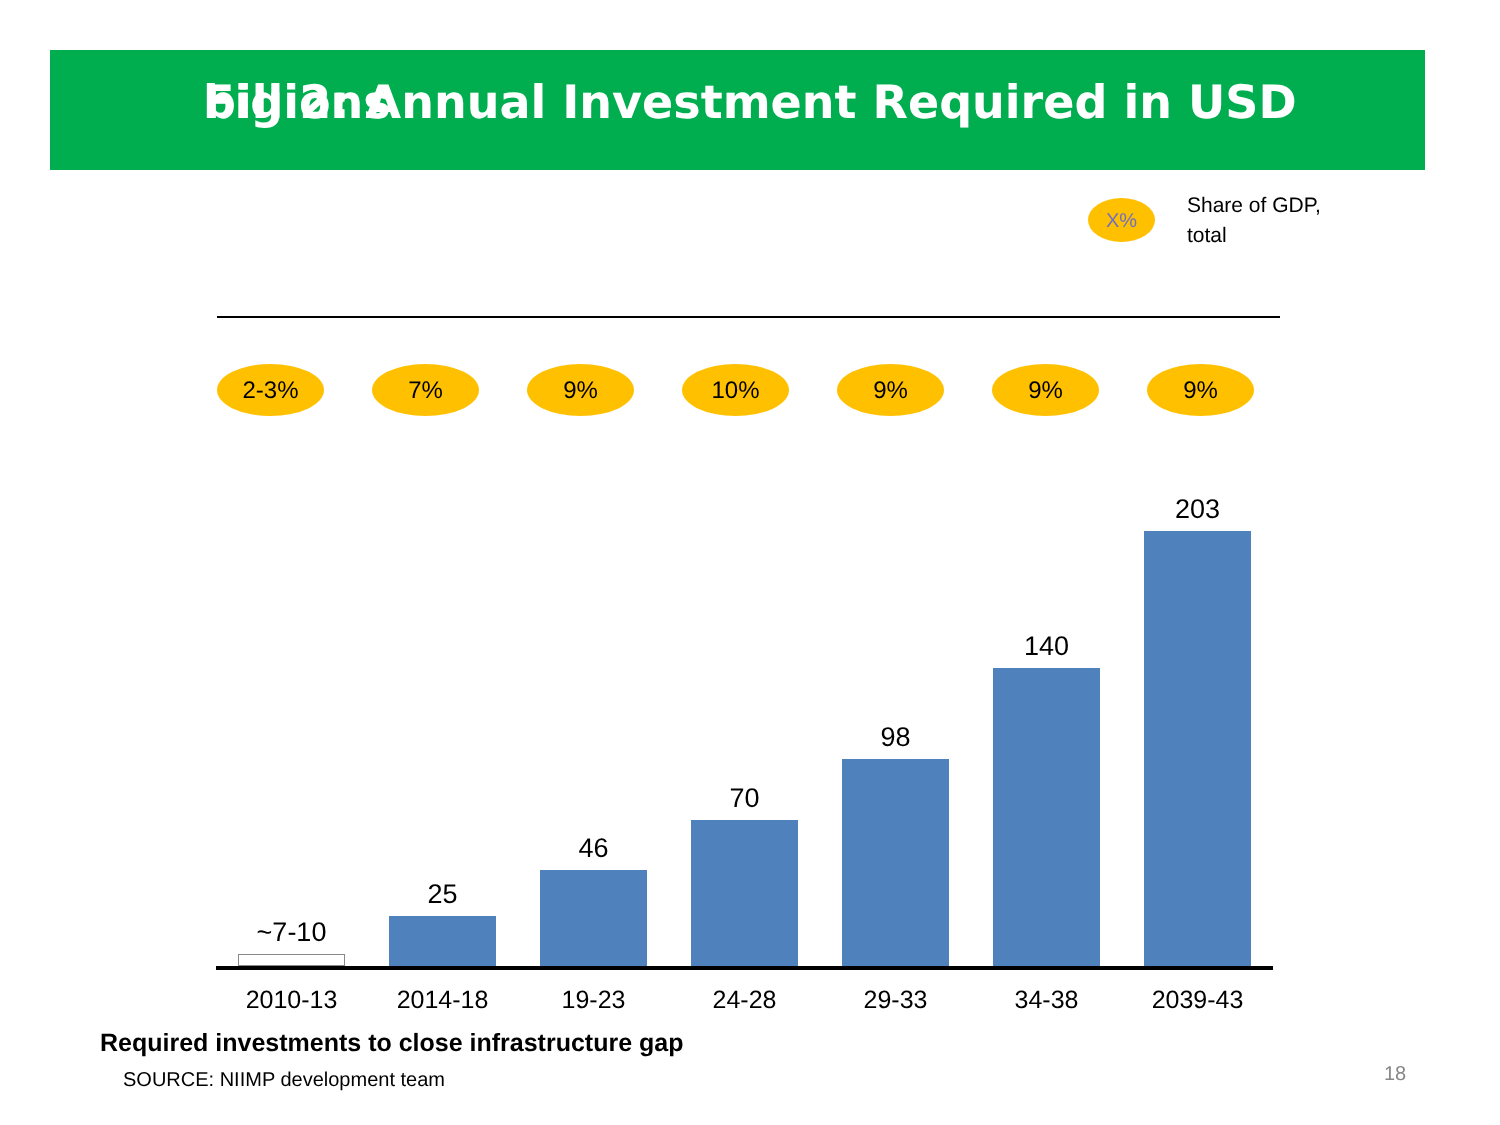Fig 2: Annual Investment Required in USD billions
X%
Share of GDP,
total
2-3% 7% 9% 10% 9% 9% 9%
~7-10
25
46
70
98
140
203
2010-13 2014-18 19-23 24-28 29-33 34-38 2039-43
Required investments to close infrastructure gap
SOURCE: NIIMP development team 18